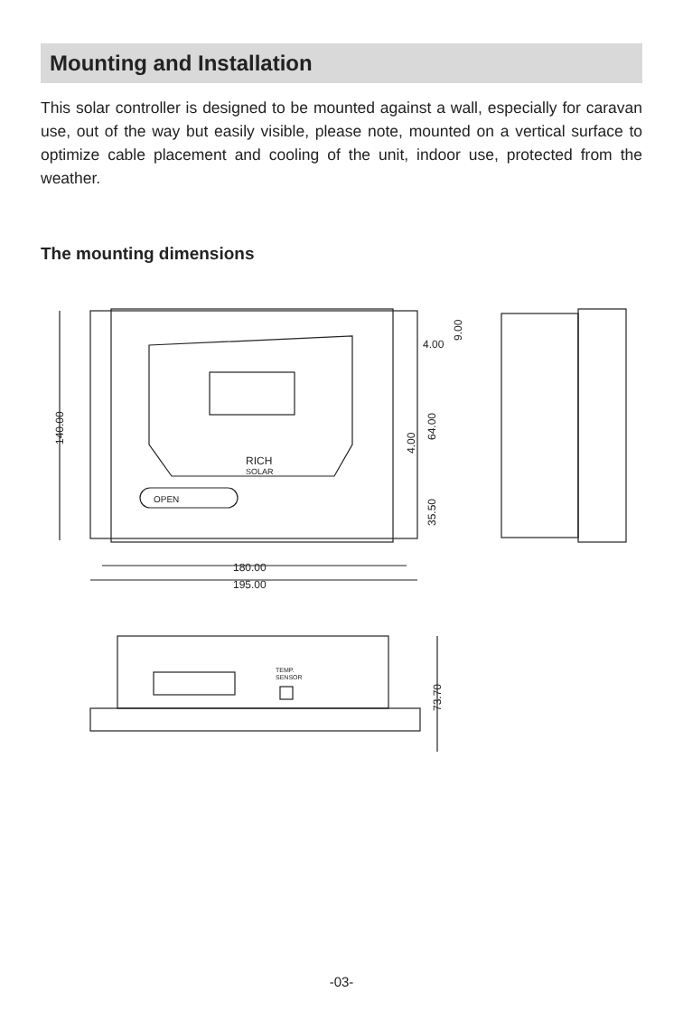Mounting and Installation
This solar controller is designed to be mounted against a wall, especially for caravan use, out of the way but easily visible, please note, mounted on a vertical surface to optimize cable placement and cooling of the unit, indoor use, protected from the weather.
The mounting dimensions
OPEN
RICH
SOLAR
140.00
180.00
195.00
4.00
9.00
64.00
4.00
35.50
TEMP.
SENSOR
73.70
-03-